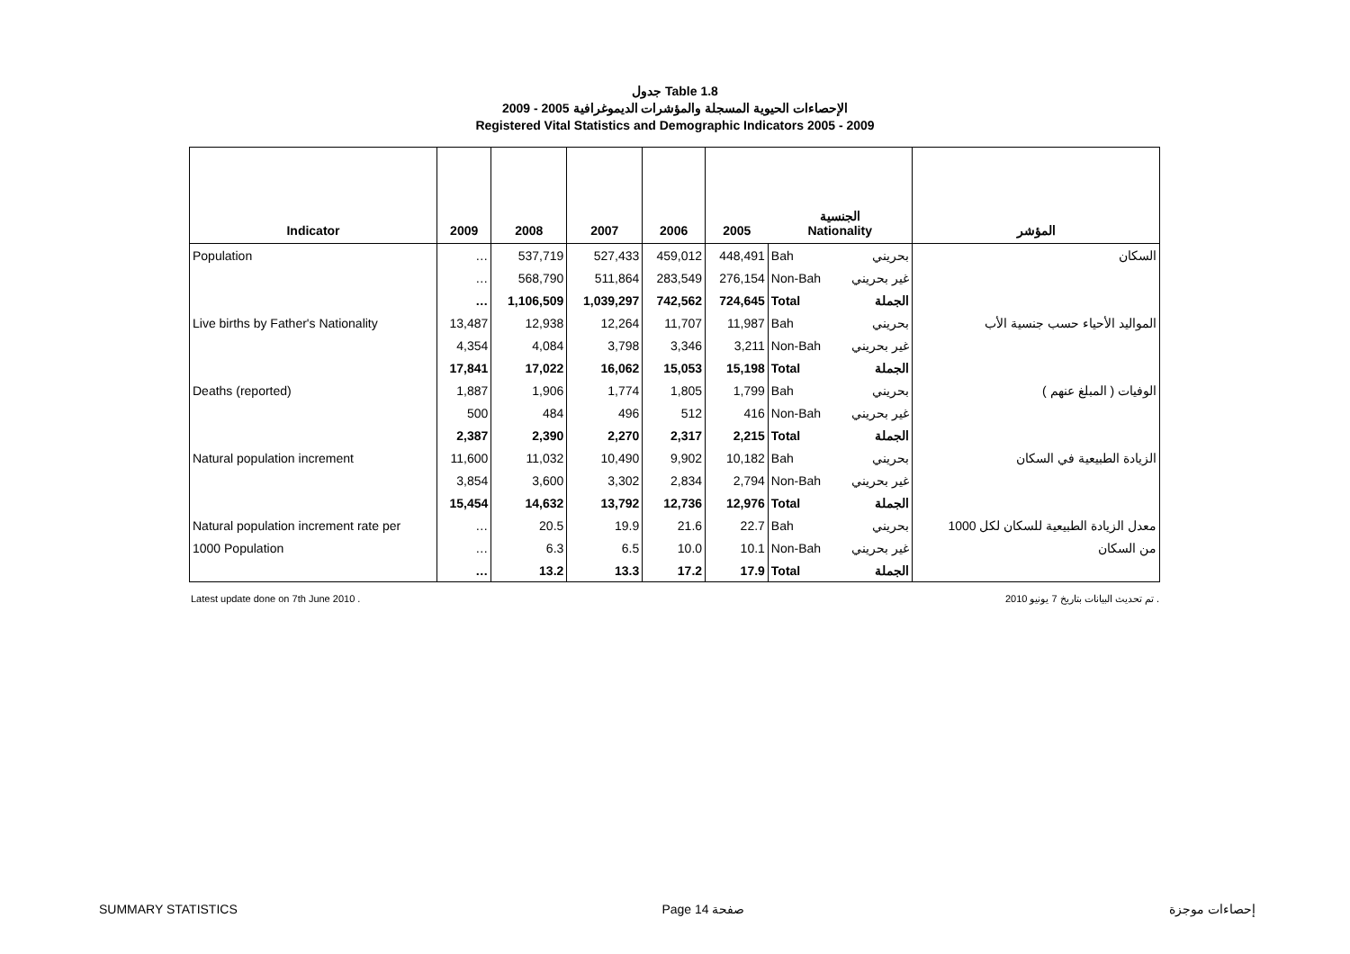جدول Table 1.8
الإحصاءات الحيوية المسجلة والمؤشرات الديموغرافية 2005 - 2009
Registered Vital Statistics and Demographic Indicators 2005 - 2009
| Indicator | 2009 | 2008 | 2007 | 2006 | 2005 | الجنسية Nationality | | المؤشر |
| --- | --- | --- | --- | --- | --- | --- | --- | --- |
| Population | … | 537,719 | 527,433 | 459,012 | 448,491 | Bah | بحريني | السكان |
| | … | 568,790 | 511,864 | 283,549 | 276,154 | Non-Bah | غير بحريني | |
| | … | 1,106,509 | 1,039,297 | 742,562 | 724,645 | Total | الجملة | |
| Live births by Father's Nationality | 13,487 | 12,938 | 12,264 | 11,707 | 11,987 | Bah | بحريني | المواليد الأحياء حسب جنسية الأب |
| | 4,354 | 4,084 | 3,798 | 3,346 | 3,211 | Non-Bah | غير بحريني | |
| | 17,841 | 17,022 | 16,062 | 15,053 | 15,198 | Total | الجملة | |
| Deaths (reported) | 1,887 | 1,906 | 1,774 | 1,805 | 1,799 | Bah | بحريني | الوفيات ( المبلغ عنهم ) |
| | 500 | 484 | 496 | 512 | 416 | Non-Bah | غير بحريني | |
| | 2,387 | 2,390 | 2,270 | 2,317 | 2,215 | Total | الجملة | |
| Natural population increment | 11,600 | 11,032 | 10,490 | 9,902 | 10,182 | Bah | بحريني | الزيادة الطبيعية في السكان |
| | 3,854 | 3,600 | 3,302 | 2,834 | 2,794 | Non-Bah | غير بحريني | |
| | 15,454 | 14,632 | 13,792 | 12,736 | 12,976 | Total | الجملة | |
| Natural population increment rate per | … | 20.5 | 19.9 | 21.6 | 22.7 | Bah | بحريني | معدل الزيادة الطبيعية للسكان لكل 1000 |
| 1000 Population | … | 6.3 | 6.5 | 10.0 | 10.1 | Non-Bah | غير بحريني | من السكان |
| | … | 13.2 | 13.3 | 17.2 | 17.9 | Total | الجملة | |
Latest update done on 7th June 2010 . تم تحديث البيانات بتاريخ 7 يونيو 2010 .
SUMMARY STATISTICS Page 14 صفحة إحصاءات موجزة